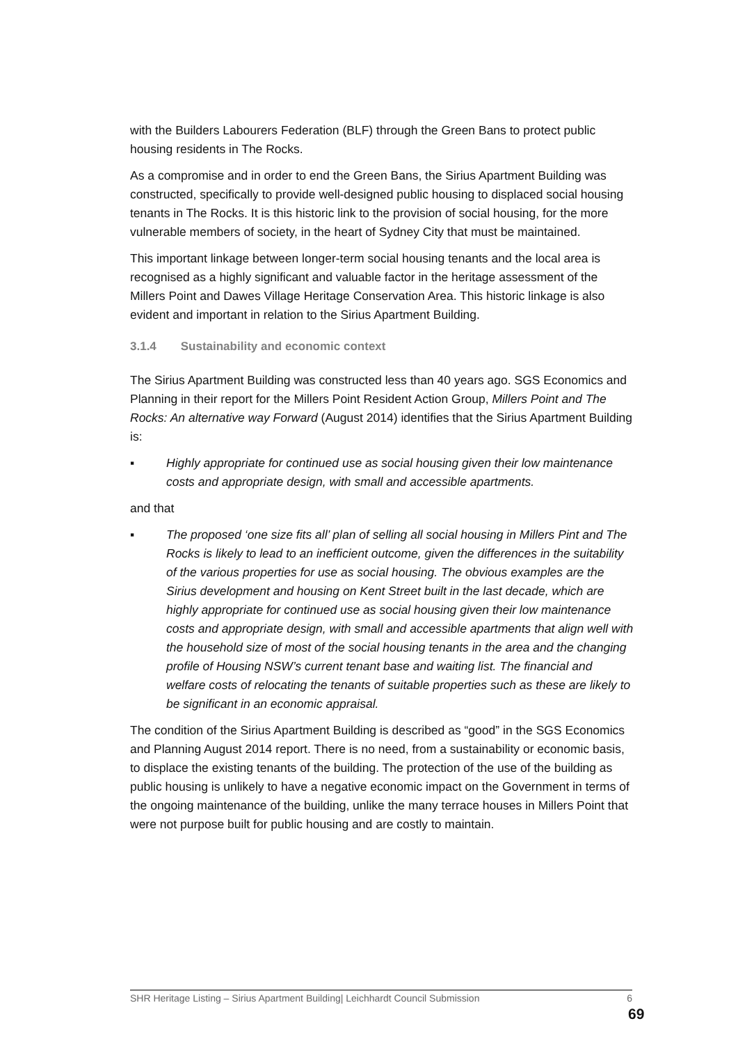with the Builders Labourers Federation (BLF) through the Green Bans to protect public housing residents in The Rocks.
As a compromise and in order to end the Green Bans, the Sirius Apartment Building was constructed, specifically to provide well-designed public housing to displaced social housing tenants in The Rocks. It is this historic link to the provision of social housing, for the more vulnerable members of society, in the heart of Sydney City that must be maintained.
This important linkage between longer-term social housing tenants and the local area is recognised as a highly significant and valuable factor in the heritage assessment of the Millers Point and Dawes Village Heritage Conservation Area. This historic linkage is also evident and important in relation to the Sirius Apartment Building.
3.1.4 Sustainability and economic context
The Sirius Apartment Building was constructed less than 40 years ago. SGS Economics and Planning in their report for the Millers Point Resident Action Group, Millers Point and The Rocks: An alternative way Forward (August 2014) identifies that the Sirius Apartment Building is:
▪ Highly appropriate for continued use as social housing given their low maintenance costs and appropriate design, with small and accessible apartments.
and that
▪ The proposed ‘one size fits all’ plan of selling all social housing in Millers Pint and The Rocks is likely to lead to an inefficient outcome, given the differences in the suitability of the various properties for use as social housing. The obvious examples are the Sirius development and housing on Kent Street built in the last decade, which are highly appropriate for continued use as social housing given their low maintenance costs and appropriate design, with small and accessible apartments that align well with the household size of most of the social housing tenants in the area and the changing profile of Housing NSW’s current tenant base and waiting list. The financial and welfare costs of relocating the tenants of suitable properties such as these are likely to be significant in an economic appraisal.
The condition of the Sirius Apartment Building is described as “good” in the SGS Economics and Planning August 2014 report. There is no need, from a sustainability or economic basis, to displace the existing tenants of the building. The protection of the use of the building as public housing is unlikely to have a negative economic impact on the Government in terms of the ongoing maintenance of the building, unlike the many terrace houses in Millers Point that were not purpose built for public housing and are costly to maintain.
SHR Heritage Listing – Sirius Apartment Building| Leichhardt Council Submission 6
69